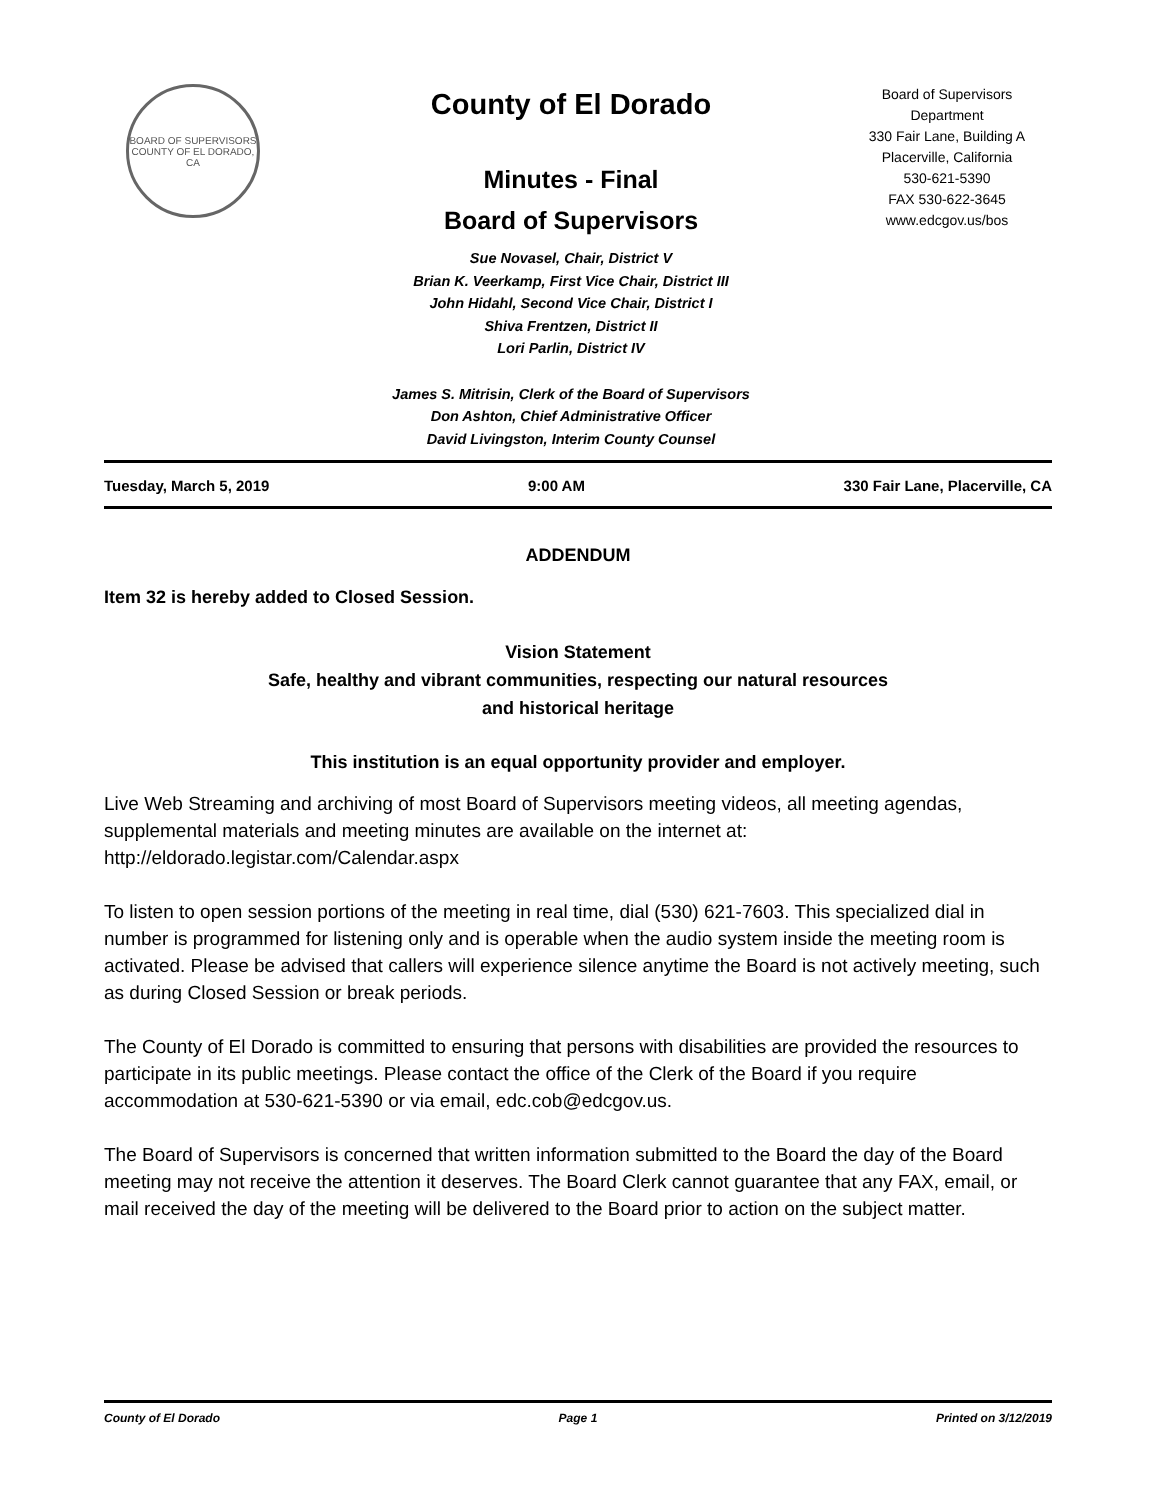BOARD OF SUPERVISORS
COUNTY OF EL DORADO, CA
County of El Dorado
Minutes - Final
Board of Supervisors
Sue Novasel, Chair, District V
Brian K. Veerkamp, First Vice Chair, District III
John Hidahl, Second Vice Chair, District I
Shiva Frentzen, District II
Lori Parlin, District IV
James S. Mitrisin, Clerk of the Board of Supervisors
Don Ashton, Chief Administrative Officer
David Livingston, Interim County Counsel
Board of Supervisors
Department
330 Fair Lane, Building A
Placerville, California
530-621-5390
FAX 530-622-3645
www.edcgov.us/bos
Tuesday, March 5, 2019 9:00 AM 330 Fair Lane, Placerville, CA
ADDENDUM
Item 32 is hereby added to Closed Session.
Vision Statement
Safe, healthy and vibrant communities, respecting our natural resources
and historical heritage
This institution is an equal opportunity provider and employer.
Live Web Streaming and archiving of most Board of Supervisors meeting videos, all meeting agendas, supplemental materials and meeting minutes are available on the internet at: http://eldorado.legistar.com/Calendar.aspx
To listen to open session portions of the meeting in real time, dial (530) 621-7603. This specialized dial in number is programmed for listening only and is operable when the audio system inside the meeting room is activated. Please be advised that callers will experience silence anytime the Board is not actively meeting, such as during Closed Session or break periods.
The County of El Dorado is committed to ensuring that persons with disabilities are provided the resources to participate in its public meetings. Please contact the office of the Clerk of the Board if you require accommodation at 530-621-5390 or via email, edc.cob@edcgov.us.
The Board of Supervisors is concerned that written information submitted to the Board the day of the Board meeting may not receive the attention it deserves. The Board Clerk cannot guarantee that any FAX, email, or mail received the day of the meeting will be delivered to the Board prior to action on the subject matter.
County of El Dorado Page 1 Printed on 3/12/2019